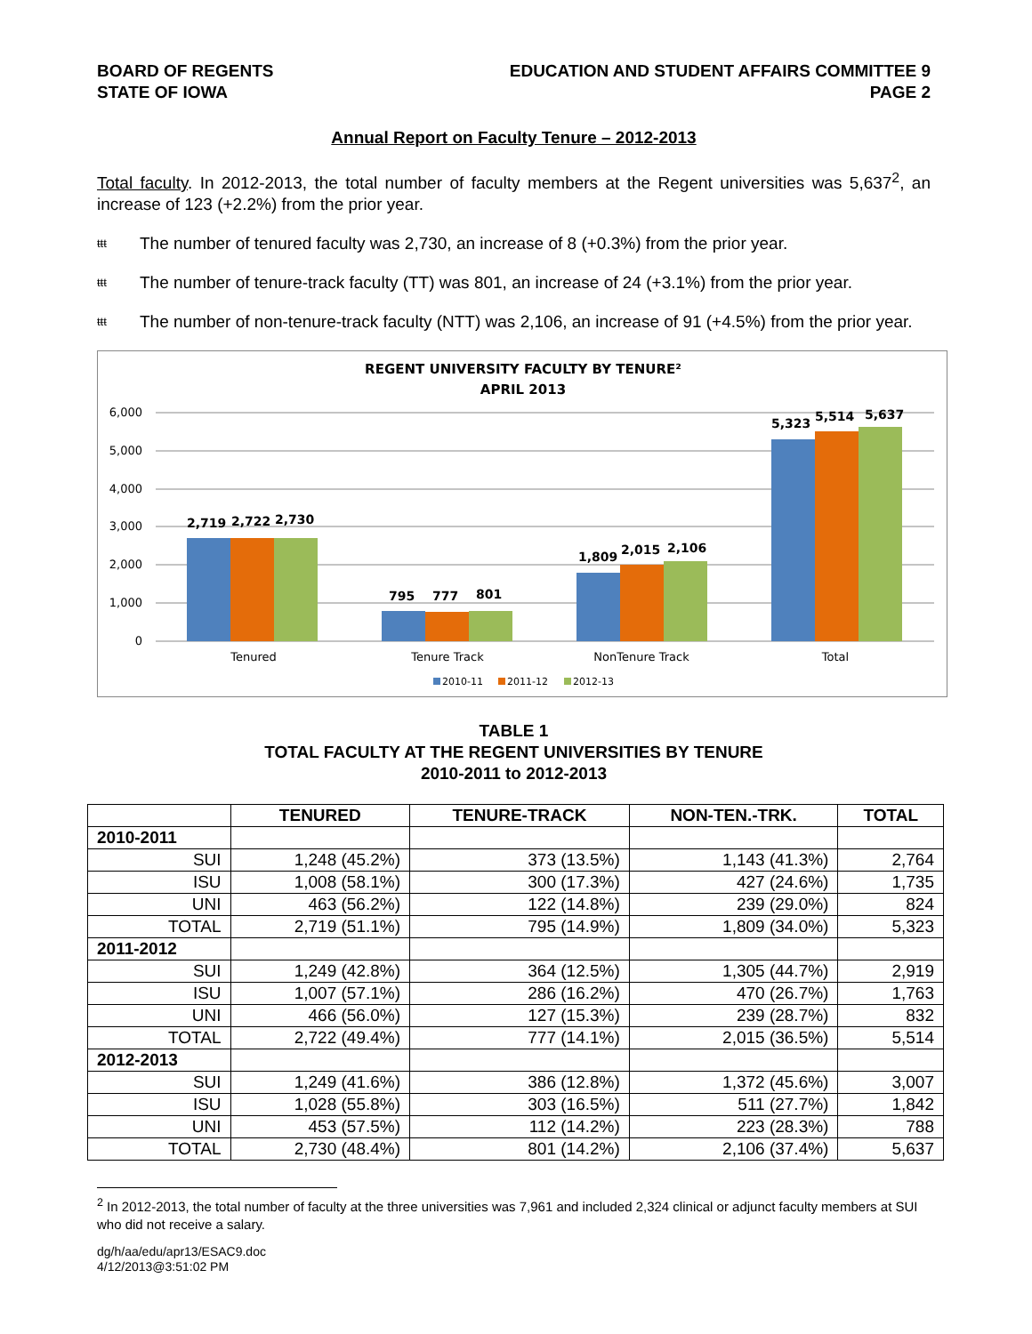BOARD OF REGENTS
STATE OF IOWA
EDUCATION AND STUDENT AFFAIRS COMMITTEE 9
PAGE 2
Annual Report on Faculty Tenure – 2012-2013
Total faculty. In 2012-2013, the total number of faculty members at the Regent universities was 5,637<sup>2</sup>, an increase of 123 (+2.2%) from the prior year.
ŧŧŧ The number of tenured faculty was 2,730, an increase of 8 (+0.3%) from the prior year.
ŧŧŧ The number of tenure-track faculty (TT) was 801, an increase of 24 (+3.1%) from the prior year.
ŧŧŧ The number of non-tenure-track faculty (NTT) was 2,106, an increase of 91 (+4.5%) from the prior year.
REGENT UNIVERSITY FACULTY BY TENURE²
APRIL 2013
6,000
5,000
4,000
3,000
2,000
1,000
0
2,719
2,722
2,730
795
777
801
1,809
2,015
2,106
5,323
5,514
5,637
Tenured
Tenure Track
NonTenure Track
Total
2010-11
2011-12
2012-13
TABLE 1
TOTAL FACULTY AT THE REGENT UNIVERSITIES BY TENURE
2010-2011 to 2012-2013
| | TENURED | TENURE-TRACK | NON-TEN.-TRK. | TOTAL |
| --- | --- | --- | --- | --- |
| 2010-2011 | | | | |
| SUI | 1,248 (45.2%) | 373 (13.5%) | 1,143 (41.3%) | 2,764 |
| ISU | 1,008 (58.1%) | 300 (17.3%) | 427 (24.6%) | 1,735 |
| UNI | 463 (56.2%) | 122 (14.8%) | 239 (29.0%) | 824 |
| TOTAL | 2,719 (51.1%) | 795 (14.9%) | 1,809 (34.0%) | 5,323 |
| 2011-2012 | | | | |
| SUI | 1,249 (42.8%) | 364 (12.5%) | 1,305 (44.7%) | 2,919 |
| ISU | 1,007 (57.1%) | 286 (16.2%) | 470 (26.7%) | 1,763 |
| UNI | 466 (56.0%) | 127 (15.3%) | 239 (28.7%) | 832 |
| TOTAL | 2,722 (49.4%) | 777 (14.1%) | 2,015 (36.5%) | 5,514 |
| 2012-2013 | | | | |
| SUI | 1,249 (41.6%) | 386 (12.8%) | 1,372 (45.6%) | 3,007 |
| ISU | 1,028 (55.8%) | 303 (16.5%) | 511 (27.7%) | 1,842 |
| UNI | 453 (57.5%) | 112 (14.2%) | 223 (28.3%) | 788 |
| TOTAL | 2,730 (48.4%) | 801 (14.2%) | 2,106 (37.4%) | 5,637 |
<sup>2</sup> In 2012-2013, the total number of faculty at the three universities was 7,961 and included 2,324 clinical or adjunct faculty members at SUI who did not receive a salary.
dg/h/aa/edu/apr13/ESAC9.doc
4/12/2013@3:51:02 PM